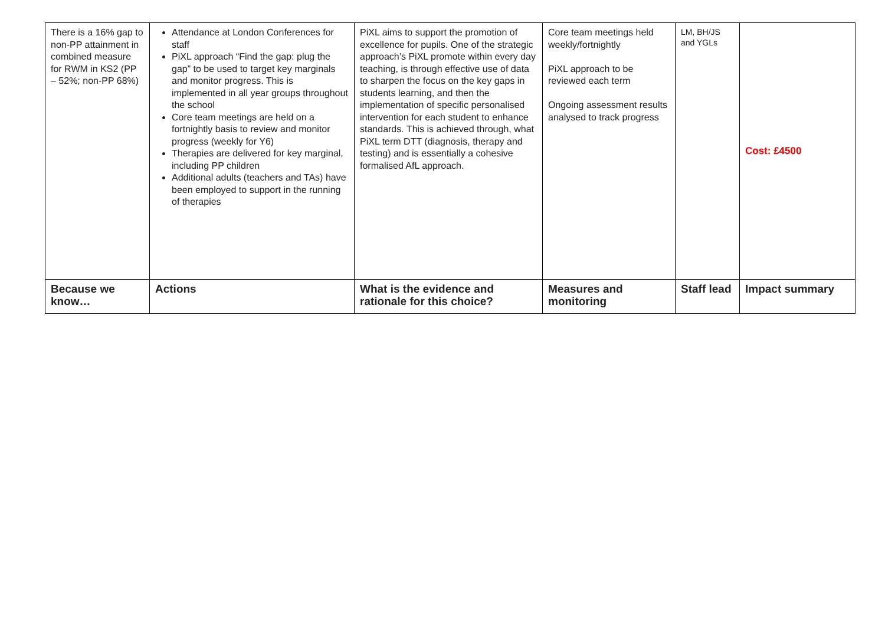| There is a 16% gap to non-PP attainment in combined measure for RWM in KS2 (PP – 52%; non-PP 68%) | Attendance at London Conferences for staff PiXL approach “Find the gap: plug the gap” to be used to target key marginals and monitor progress. This is implemented in all year groups throughout the school Core team meetings are held on a fortnightly basis to review and monitor progress (weekly for Y6) Therapies are delivered for key marginal, including PP children Additional adults (teachers and TAs) have been employed to support in the running of therapies | PiXL aims to support the promotion of excellence for pupils. One of the strategic approach’s PiXL promote within every day teaching, is through effective use of data to sharpen the focus on the key gaps in students learning, and then the implementation of specific personalised intervention for each student to enhance standards. This is achieved through, what PiXL term DTT (diagnosis, therapy and testing) and is essentially a cohesive formalised AfL approach. | Core team meetings held weekly/fortnightly PiXL approach to be reviewed each term Ongoing assessment results analysed to track progress | LM, BH/JS and YGLs | Cost: £4500 |
| Because we know… | Actions | What is the evidence and rationale for this choice? | Measures and monitoring | Staff lead | Impact summary |